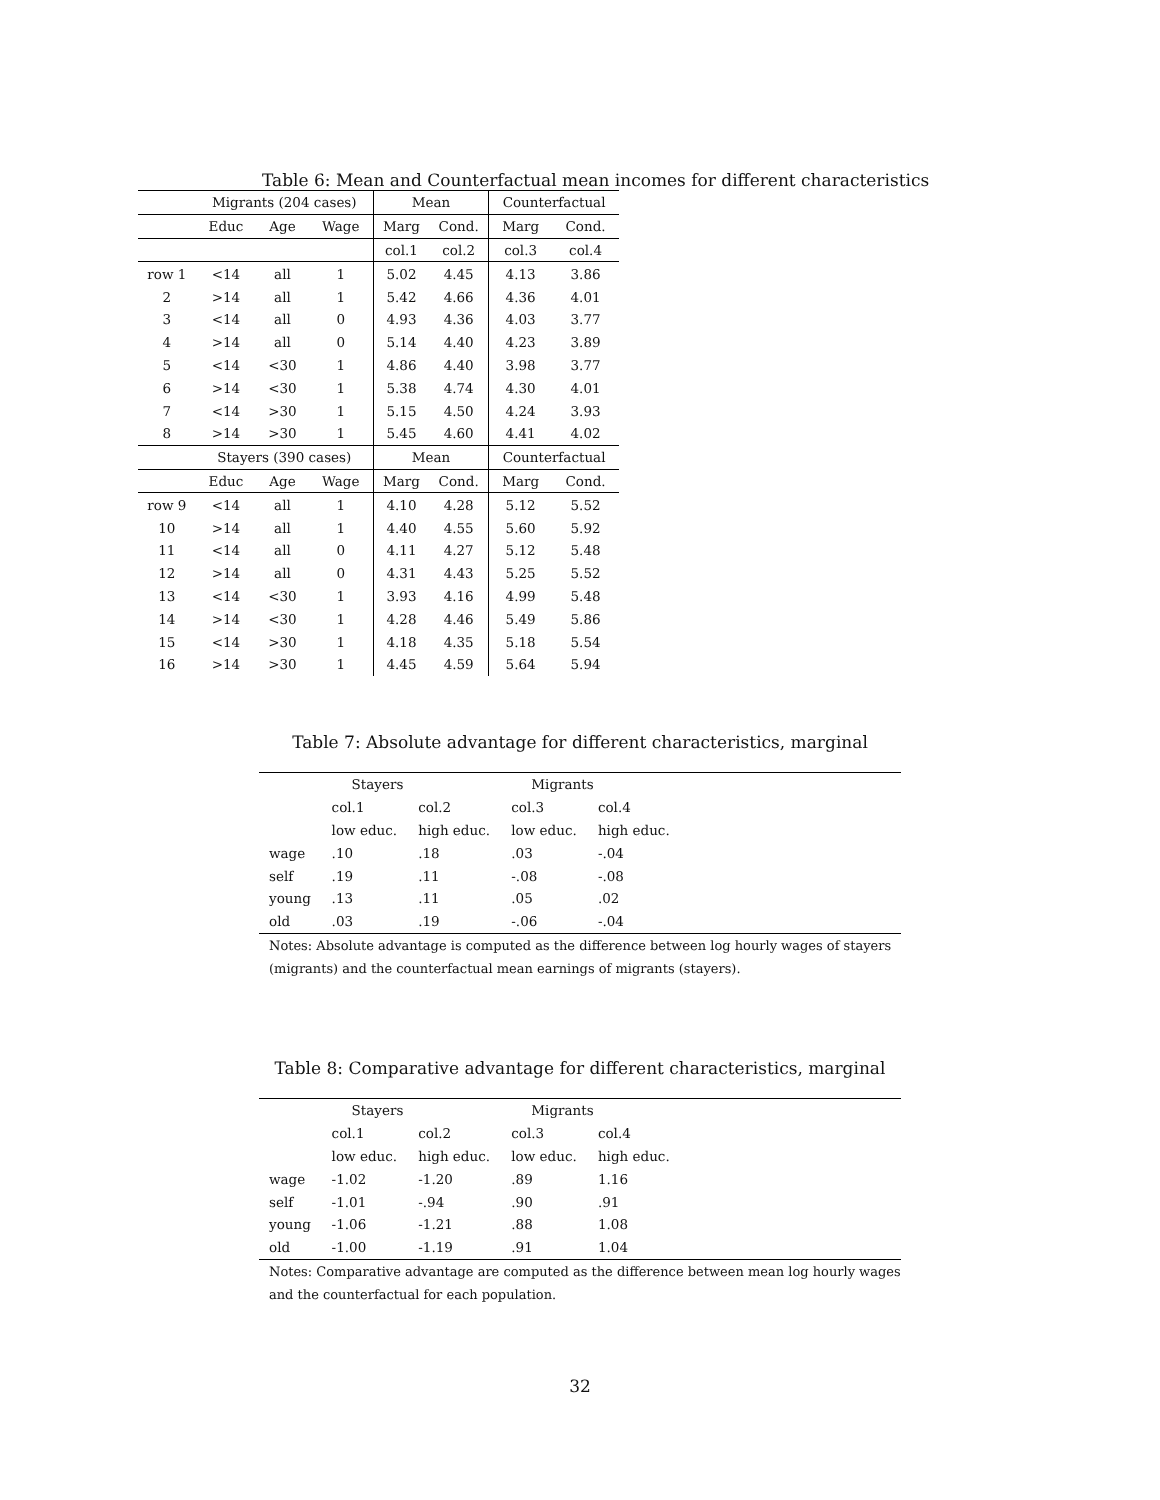Table 6: Mean and Counterfactual mean incomes for different characteristics
| | Migrants (204 cases) | | | Mean | | Counterfactual | |
| --- | --- | --- | --- | --- | --- | --- | --- |
| | Educ | Age | Wage | Marg | Cond. | Marg | Cond. |
| | | | | col.1 | col.2 | col.3 | col.4 |
| row 1 | <14 | all | 1 | 5.02 | 4.45 | 4.13 | 3.86 |
| 2 | >14 | all | 1 | 5.42 | 4.66 | 4.36 | 4.01 |
| 3 | <14 | all | 0 | 4.93 | 4.36 | 4.03 | 3.77 |
| 4 | >14 | all | 0 | 5.14 | 4.40 | 4.23 | 3.89 |
| 5 | <14 | <30 | 1 | 4.86 | 4.40 | 3.98 | 3.77 |
| 6 | >14 | <30 | 1 | 5.38 | 4.74 | 4.30 | 4.01 |
| 7 | <14 | >30 | 1 | 5.15 | 4.50 | 4.24 | 3.93 |
| 8 | >14 | >30 | 1 | 5.45 | 4.60 | 4.41 | 4.02 |
| | Stayers (390 cases) | | | Mean | | Counterfactual | |
| | Educ | Age | Wage | Marg | Cond. | Marg | Cond. |
| row 9 | <14 | all | 1 | 4.10 | 4.28 | 5.12 | 5.52 |
| 10 | >14 | all | 1 | 4.40 | 4.55 | 5.60 | 5.92 |
| 11 | <14 | all | 0 | 4.11 | 4.27 | 5.12 | 5.48 |
| 12 | >14 | all | 0 | 4.31 | 4.43 | 5.25 | 5.52 |
| 13 | <14 | <30 | 1 | 3.93 | 4.16 | 4.99 | 5.48 |
| 14 | >14 | <30 | 1 | 4.28 | 4.46 | 5.49 | 5.86 |
| 15 | <14 | >30 | 1 | 4.18 | 4.35 | 5.18 | 5.54 |
| 16 | >14 | >30 | 1 | 4.45 | 4.59 | 5.64 | 5.94 |
Table 7: Absolute advantage for different characteristics, marginal
| | Stayers | | Migrants | | |
| --- | --- | --- | --- | --- | --- |
| | col.1 | col.2 | col.3 | col.4 | |
| | low educ. | high educ. | low educ. | high educ. | |
| wage | .10 | .18 | .03 | -.04 | |
| self | .19 | .11 | -.08 | -.08 | |
| young | .13 | .11 | .05 | .02 | |
| old | .03 | .19 | -.06 | -.04 | |
Notes: Absolute advantage is computed as the difference between log hourly wages of stayers (migrants) and the counterfactual mean earnings of migrants (stayers).
Table 8: Comparative advantage for different characteristics, marginal
| | Stayers | | Migrants | | |
| --- | --- | --- | --- | --- | --- |
| | col.1 | col.2 | col.3 | col.4 | |
| | low educ. | high educ. | low educ. | high educ. | |
| wage | -1.02 | -1.20 | .89 | 1.16 | |
| self | -1.01 | -.94 | .90 | .91 | |
| young | -1.06 | -1.21 | .88 | 1.08 | |
| old | -1.00 | -1.19 | .91 | 1.04 | |
Notes: Comparative advantage are computed as the difference between mean log hourly wages and the counterfactual for each population.
32